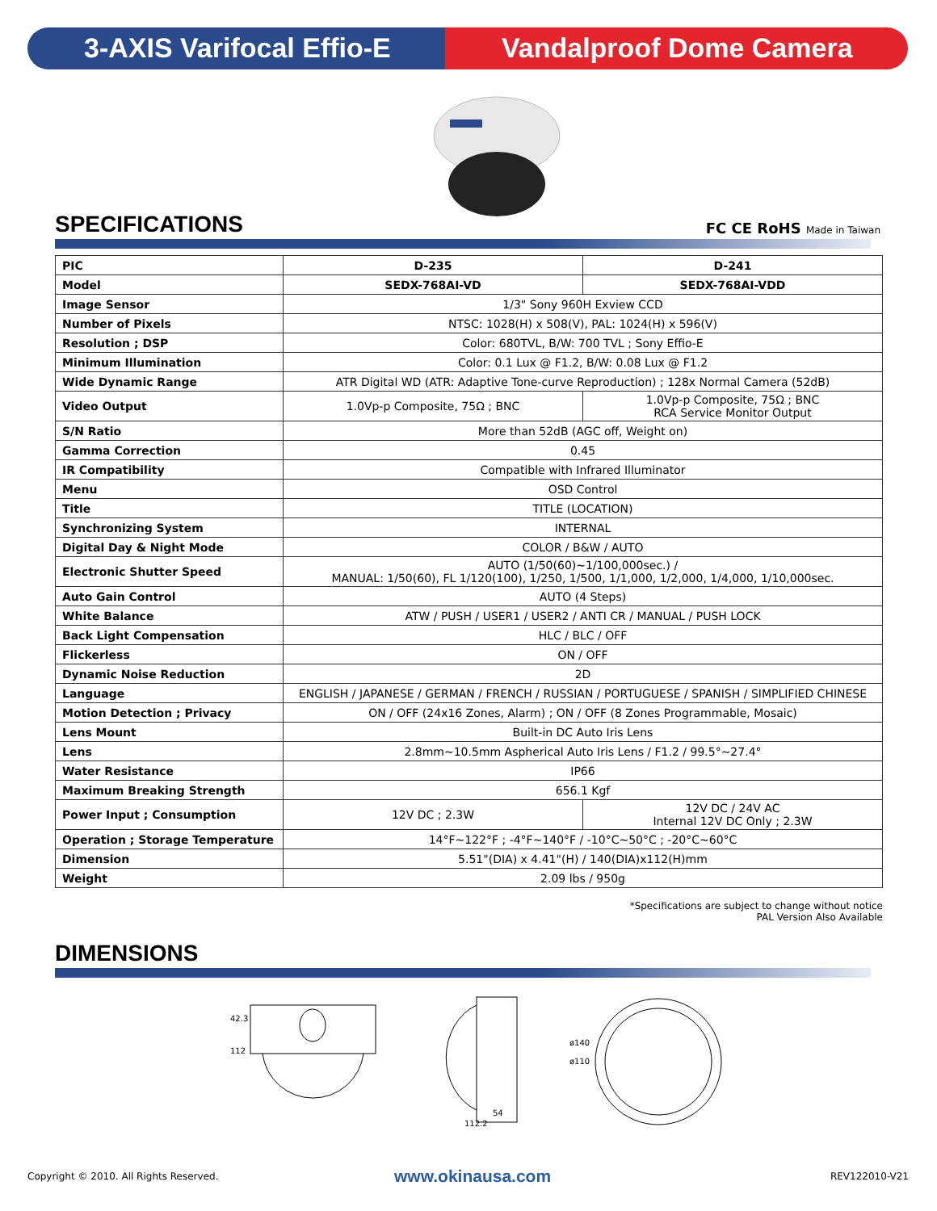3-AXIS Varifocal Effio-E Vandalproof Dome Camera
SPECIFICATIONS FC CE RoHS Made in Taiwan
| PIC | D-235 | D-241 |
| --- | --- | --- |
| Model | SEDX-768AI-VD | SEDX-768AI-VDD |
| Image Sensor | 1/3" Sony 960H Exview CCD | |
| Number of Pixels | NTSC: 1028(H) x 508(V), PAL: 1024(H) x 596(V) | |
| Resolution ; DSP | Color: 680TVL, B/W: 700 TVL ; Sony Effio-E | |
| Minimum Illumination | Color: 0.1 Lux @ F1.2, B/W: 0.08 Lux @ F1.2 | |
| Wide Dynamic Range | ATR Digital WD (ATR: Adaptive Tone-curve Reproduction) ; 128x Normal Camera (52dB) | |
| Video Output | 1.0Vp-p Composite, 75Ω ; BNC | 1.0Vp-p Composite, 75Ω ; BNC RCA Service Monitor Output |
| S/N Ratio | More than 52dB (AGC off, Weight on) | |
| Gamma Correction | 0.45 | |
| IR Compatibility | Compatible with Infrared Illuminator | |
| Menu | OSD Control | |
| Title | TITLE (LOCATION) | |
| Synchronizing System | INTERNAL | |
| Digital Day & Night Mode | COLOR / B&W / AUTO | |
| Electronic Shutter Speed | AUTO (1/50(60)~1/100,000sec.) / MANUAL: 1/50(60), FL 1/120(100), 1/250, 1/500, 1/1,000, 1/2,000, 1/4,000, 1/10,000sec. | |
| Auto Gain Control | AUTO (4 Steps) | |
| White Balance | ATW / PUSH / USER1 / USER2 / ANTI CR / MANUAL / PUSH LOCK | |
| Back Light Compensation | HLC / BLC / OFF | |
| Flickerless | ON / OFF | |
| Dynamic Noise Reduction | 2D | |
| Language | ENGLISH / JAPANESE / GERMAN / FRENCH / RUSSIAN / PORTUGUESE / SPANISH / SIMPLIFIED CHINESE | |
| Motion Detection ; Privacy | ON / OFF (24x16 Zones, Alarm) ; ON / OFF (8 Zones Programmable, Mosaic) | |
| Lens Mount | Built-in DC Auto Iris Lens | |
| Lens | 2.8mm~10.5mm Aspherical Auto Iris Lens / F1.2 / 99.5°~27.4° | |
| Water Resistance | IP66 | |
| Maximum Breaking Strength | 656.1 Kgf | |
| Power Input ; Consumption | 12V DC ; 2.3W | 12V DC / 24V AC Internal 12V DC Only ; 2.3W |
| Operation ; Storage Temperature | 14°F~122°F ; -4°F~140°F / -10°C~50°C ; -20°C~60°C | |
| Dimension | 5.51"(DIA) x 4.41"(H) / 140(DIA)x112(H)mm | |
| Weight | 2.09 lbs / 950g | |
*Specifications are subject to change without notice
PAL Version Also Available
DIMENSIONS
42.3
112
54
112.2
ø140
ø110
Copyright © 2010. All Rights Reserved.
www.okinausa.com REV122010-V21